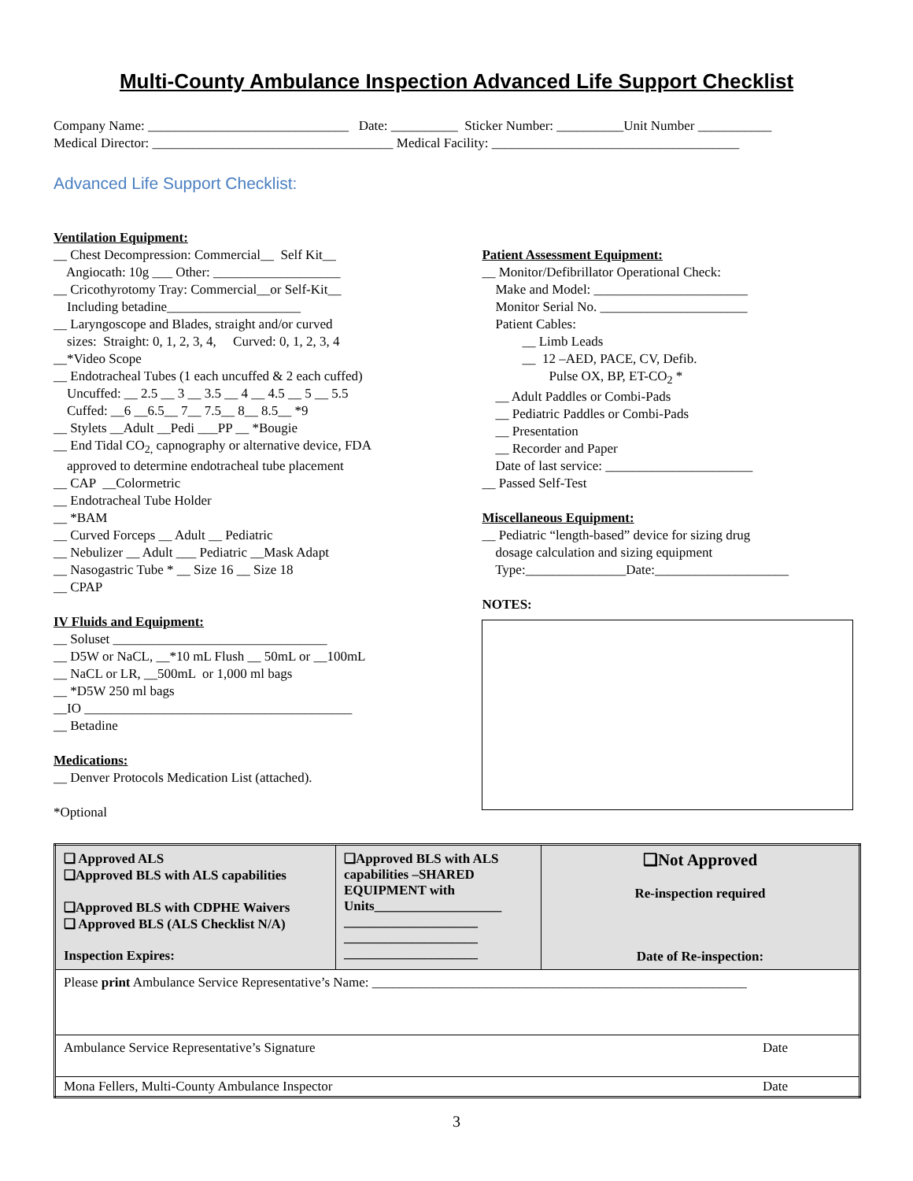Multi-County Ambulance Inspection Advanced Life Support Checklist
Company Name: ______________________________ Date: __________ Sticker Number: __________Unit Number ___________
Medical Director: ____________________________________ Medical Facility: _____________________________________
Advanced Life Support Checklist:
Ventilation Equipment:
__ Chest Decompression: Commercial__ Self Kit__ Angiocath: 10g ___ Other: ___________________ __ Cricothyrotomy Tray: Commercial__or Self-Kit__ Including betadine____________________ __ Laryngoscope and Blades, straight and/or curved sizes: Straight: 0, 1, 2, 3, 4, Curved: 0, 1, 2, 3, 4 __*Video Scope __ Endotracheal Tubes (1 each uncuffed & 2 each cuffed) Uncuffed: __ 2.5 __ 3 __ 3.5 __ 4 __ 4.5 __ 5 __ 5.5 Cuffed: __6 __6.5__ 7__ 7.5__ 8__ 8.5__ *9 __ Stylets __Adult __Pedi ___PP __ *Bougie __ End Tidal CO<sub>2,</sub> capnography or alternative device, FDA approved to determine endotracheal tube placement __ CAP __Colormetric __ Endotracheal Tube Holder __ *BAM __ Curved Forceps __ Adult __ Pediatric __ Nebulizer __ Adult ___ Pediatric __Mask Adapt __ Nasogastric Tube * __ Size 16 __ Size 18 __ CPAP
IV Fluids and Equipment:
__ Soluset ________________________________ __ D5W or NaCL, __*10 mL Flush __ 50mL or __100mL __ NaCL or LR, __500mL or 1,000 ml bags __ *D5W 250 ml bags __IO ________________________________________ __ Betadine
Medications:
__ Denver Protocols Medication List (attached). *Optional
Patient Assessment Equipment:
__ Monitor/Defibrillator Operational Check: Make and Model: _______________________ Monitor Serial No. ______________________ Patient Cables: __ Limb Leads __ 12 –AED, PACE, CV, Defib. Pulse OX, BP, ET-CO<sub>2</sub> * __ Adult Paddles or Combi-Pads __ Pediatric Paddles or Combi-Pads __ Presentation __ Recorder and Paper Date of last service: ______________________ __ Passed Self-Test
Miscellaneous Equipment:
__ Pediatric “length-based” device for sizing drug dosage calculation and sizing equipment Type:_______________Date:____________________ NOTES:
| ❑ Approved ALS ❑Approved BLS with ALS capabilities ❑Approved BLS with CDPHE Waivers ❑ Approved BLS (ALS Checklist N/A) Inspection Expires: | ❑Approved BLS with ALS capabilities –SHARED EQUIPMENT with Units___________________ ____________________ ____________________ ____________________ | ❑Not Approved Re-inspection required Date of Re-inspection: |
| Please print Ambulance Service Representative’s Name: ________________________________________________________ | | |
| Ambulance Service Representative’s Signature Date | | |
| Mona Fellers, Multi-County Ambulance Inspector Date | | |
3